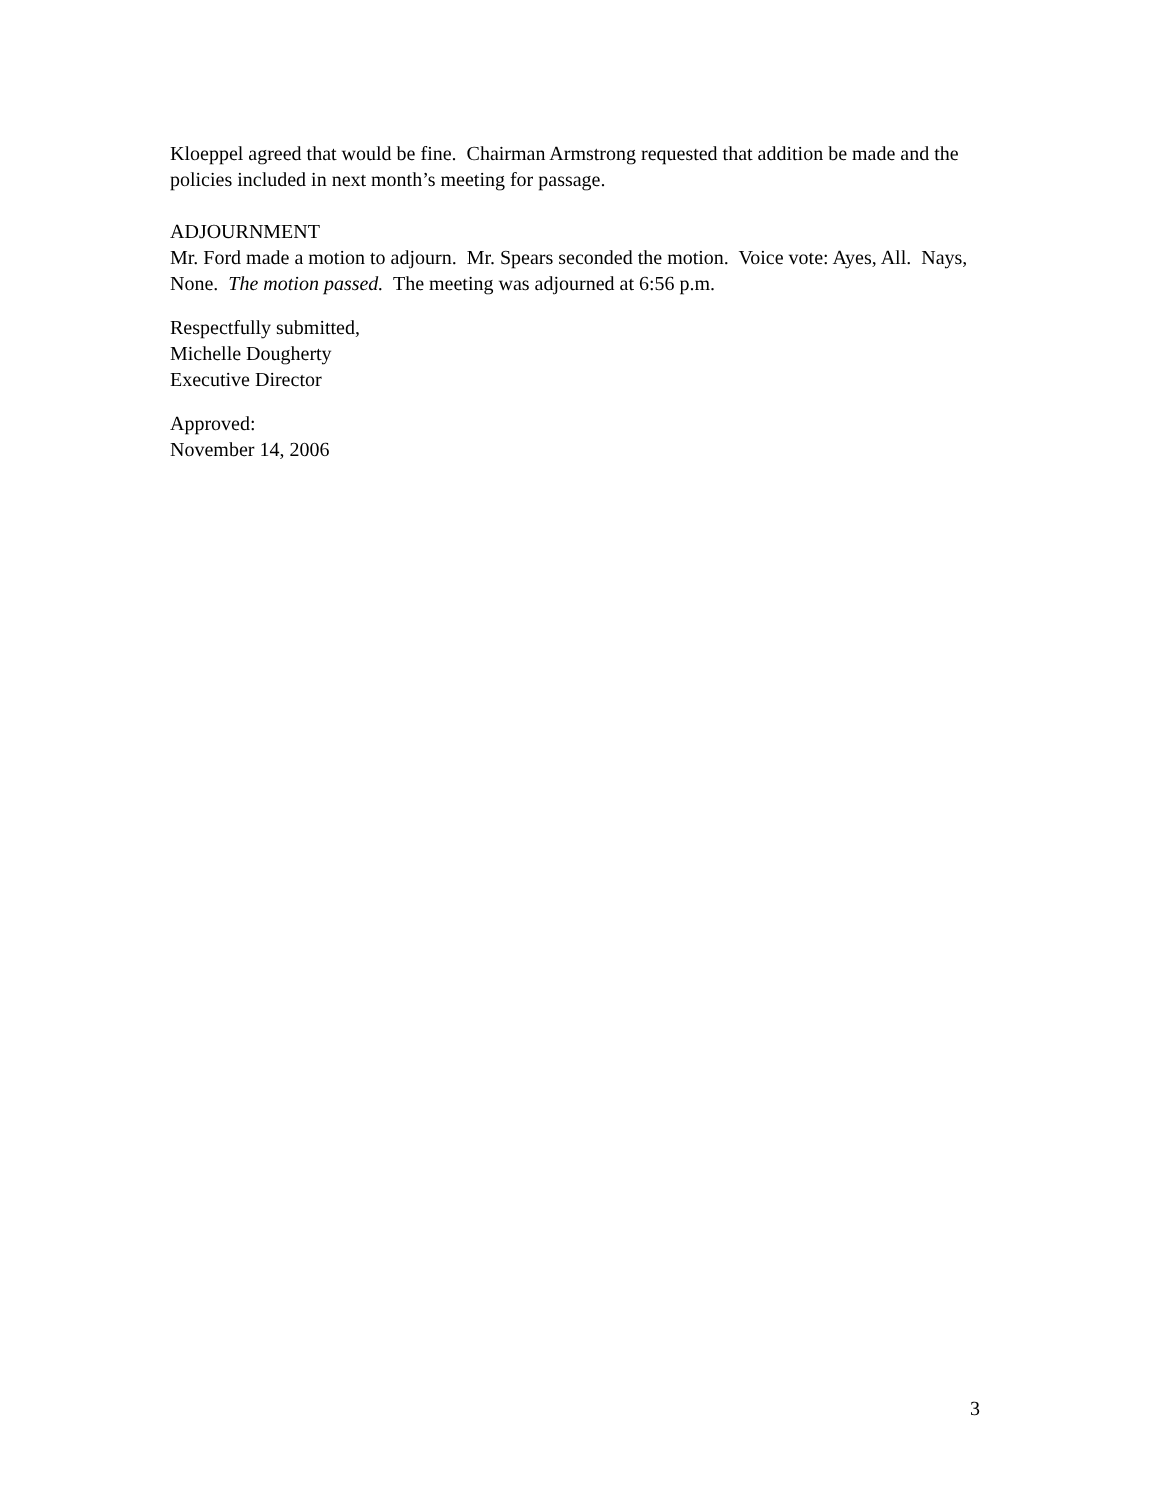Kloeppel agreed that would be fine. Chairman Armstrong requested that addition be made and the policies included in next month’s meeting for passage.
ADJOURNMENT
Mr. Ford made a motion to adjourn. Mr. Spears seconded the motion. Voice vote: Ayes, All. Nays, None. The motion passed. The meeting was adjourned at 6:56 p.m.
Respectfully submitted,
Michelle Dougherty
Executive Director
Approved:
November 14, 2006
3